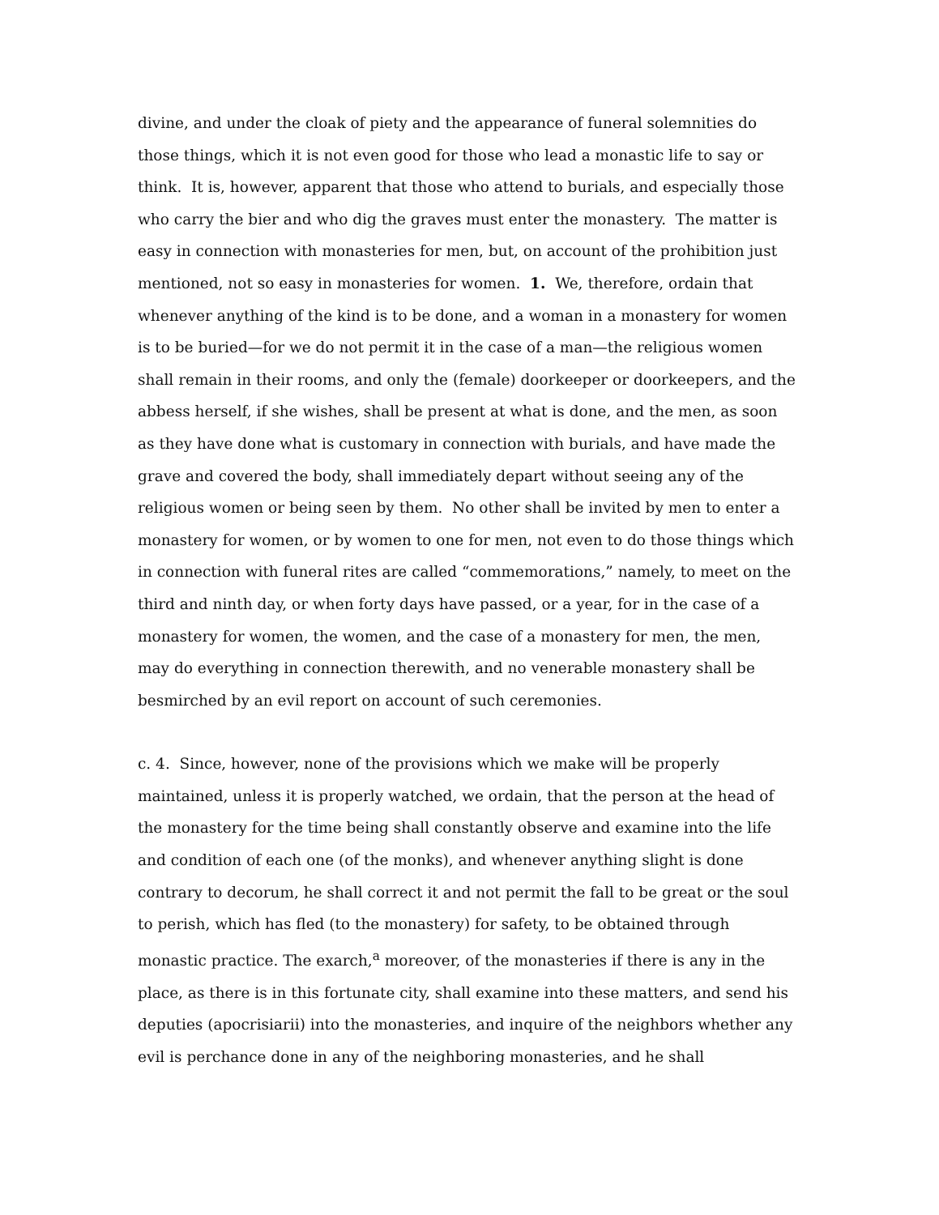divine, and under the cloak of piety and the appearance of funeral solemnities do those things, which it is not even good for those who lead a monastic life to say or think. It is, however, apparent that those who attend to burials, and especially those who carry the bier and who dig the graves must enter the monastery. The matter is easy in connection with monasteries for men, but, on account of the prohibition just mentioned, not so easy in monasteries for women. 1. We, therefore, ordain that whenever anything of the kind is to be done, and a woman in a monastery for women is to be buried—for we do not permit it in the case of a man—the religious women shall remain in their rooms, and only the (female) doorkeeper or doorkeepers, and the abbess herself, if she wishes, shall be present at what is done, and the men, as soon as they have done what is customary in connection with burials, and have made the grave and covered the body, shall immediately depart without seeing any of the religious women or being seen by them. No other shall be invited by men to enter a monastery for women, or by women to one for men, not even to do those things which in connection with funeral rites are called “commemorations,” namely, to meet on the third and ninth day, or when forty days have passed, or a year, for in the case of a monastery for women, the women, and the case of a monastery for men, the men, may do everything in connection therewith, and no venerable monastery shall be besmirched by an evil report on account of such ceremonies.
c. 4. Since, however, none of the provisions which we make will be properly maintained, unless it is properly watched, we ordain, that the person at the head of the monastery for the time being shall constantly observe and examine into the life and condition of each one (of the monks), and whenever anything slight is done contrary to decorum, he shall correct it and not permit the fall to be great or the soul to perish, which has fled (to the monastery) for safety, to be obtained through monastic practice. The exarch,<sup>a</sup> moreover, of the monasteries if there is any in the place, as there is in this fortunate city, shall examine into these matters, and send his deputies (apocrisiarii) into the monasteries, and inquire of the neighbors whether any evil is perchance done in any of the neighboring monasteries, and he shall